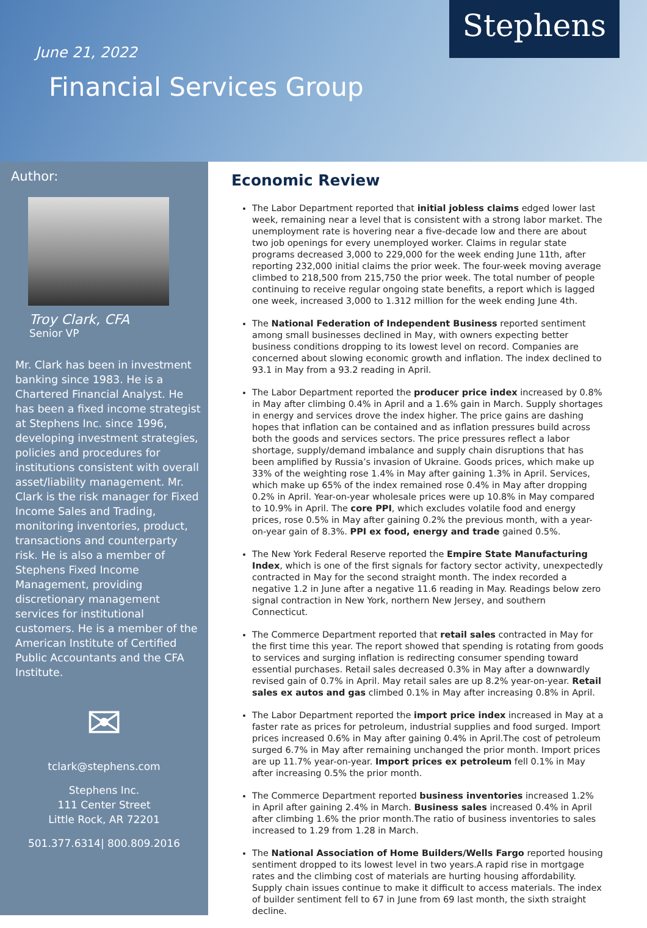June 21, 2022
Financial Services Group
Stephens
Author:
Troy Clark, CFA
Senior VP
Mr. Clark has been in investment banking since 1983. He is a Chartered Financial Analyst. He has been a fixed income strategist at Stephens Inc. since 1996, developing investment strategies, policies and procedures for institutions consistent with overall asset/liability management. Mr. Clark is the risk manager for Fixed Income Sales and Trading, monitoring inventories, product, transactions and counterparty risk. He is also a member of Stephens Fixed Income Management, providing discretionary management services for institutional customers. He is a member of the American Institute of Certified Public Accountants and the CFA Institute.
✉
tclark@stephens.com
Stephens Inc.
111 Center Street
Little Rock, AR 72201
501.377.6314| 800.809.2016
Economic Review
The Labor Department reported that initial jobless claims edged lower last week, remaining near a level that is consistent with a strong labor market. The unemployment rate is hovering near a five-decade low and there are about two job openings for every unemployed worker. Claims in regular state programs decreased 3,000 to 229,000 for the week ending June 11th, after reporting 232,000 initial claims the prior week. The four-week moving average climbed to 218,500 from 215,750 the prior week. The total number of people continuing to receive regular ongoing state benefits, a report which is lagged one week, increased 3,000 to 1.312 million for the week ending June 4th.
The National Federation of Independent Business reported sentiment among small businesses declined in May, with owners expecting better business conditions dropping to its lowest level on record. Companies are concerned about slowing economic growth and inflation. The index declined to 93.1 in May from a 93.2 reading in April.
The Labor Department reported the producer price index increased by 0.8% in May after climbing 0.4% in April and a 1.6% gain in March. Supply shortages in energy and services drove the index higher. The price gains are dashing hopes that inflation can be contained and as inflation pressures build across both the goods and services sectors. The price pressures reflect a labor shortage, supply/demand imbalance and supply chain disruptions that has been amplified by Russia’s invasion of Ukraine. Goods prices, which make up 33% of the weighting rose 1.4% in May after gaining 1.3% in April. Services, which make up 65% of the index remained rose 0.4% in May after dropping 0.2% in April. Year-on-year wholesale prices were up 10.8% in May compared to 10.9% in April. The core PPI, which excludes volatile food and energy prices, rose 0.5% in May after gaining 0.2% the previous month, with a year-on-year gain of 8.3%. PPI ex food, energy and trade gained 0.5%.
The New York Federal Reserve reported the Empire State Manufacturing Index, which is one of the first signals for factory sector activity, unexpectedly contracted in May for the second straight month. The index recorded a negative 1.2 in June after a negative 11.6 reading in May. Readings below zero signal contraction in New York, northern New Jersey, and southern Connecticut.
The Commerce Department reported that retail sales contracted in May for the first time this year. The report showed that spending is rotating from goods to services and surging inflation is redirecting consumer spending toward essential purchases. Retail sales decreased 0.3% in May after a downwardly revised gain of 0.7% in April. May retail sales are up 8.2% year-on-year. Retail sales ex autos and gas climbed 0.1% in May after increasing 0.8% in April.
The Labor Department reported the import price index increased in May at a faster rate as prices for petroleum, industrial supplies and food surged. Import prices increased 0.6% in May after gaining 0.4% in April.The cost of petroleum surged 6.7% in May after remaining unchanged the prior month. Import prices are up 11.7% year-on-year. Import prices ex petroleum fell 0.1% in May after increasing 0.5% the prior month.
The Commerce Department reported business inventories increased 1.2% in April after gaining 2.4% in March. Business sales increased 0.4% in April after climbing 1.6% the prior month.The ratio of business inventories to sales increased to 1.29 from 1.28 in March.
The National Association of Home Builders/Wells Fargo reported housing sentiment dropped to its lowest level in two years.A rapid rise in mortgage rates and the climbing cost of materials are hurting housing affordability. Supply chain issues continue to make it difficult to access materials. The index of builder sentiment fell to 67 in June from 69 last month, the sixth straight decline.